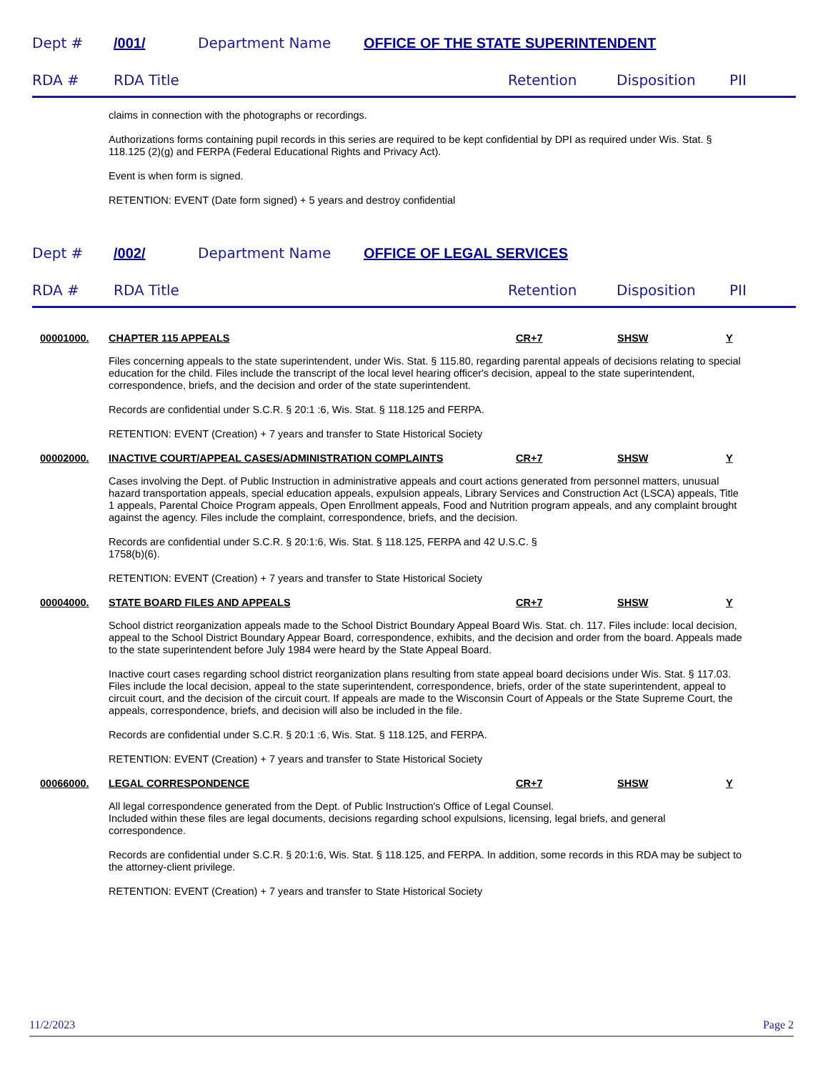Dept # /001/ Department Name OFFICE OF THE STATE SUPERINTENDENT
RDA # RDA Title Retention Disposition PII
claims in connection with the photographs or recordings.
Authorizations forms containing pupil records in this series are required to be kept confidential by DPI as required under Wis. Stat. § 118.125 (2)(g) and FERPA (Federal Educational Rights and Privacy Act).
Event is when form is signed.
RETENTION: EVENT (Date form signed) + 5 years and destroy confidential
Dept # /002/ Department Name OFFICE OF LEGAL SERVICES
RDA # RDA Title Retention Disposition PII
00001000. CHAPTER 115 APPEALS CR+7 SHSW Y
Files concerning appeals to the state superintendent, under Wis. Stat. § 115.80, regarding parental appeals of decisions relating to special education for the child. Files include the transcript of the local level hearing officer's decision, appeal to the state superintendent, correspondence, briefs, and the decision and order of the state superintendent.
Records are confidential under S.C.R. § 20:1 :6, Wis. Stat. § 118.125 and FERPA.
RETENTION: EVENT (Creation) + 7 years and transfer to State Historical Society
00002000. INACTIVE COURT/APPEAL CASES/ADMINISTRATION COMPLAINTS CR+7 SHSW Y
Cases involving the Dept. of Public Instruction in administrative appeals and court actions generated from personnel matters, unusual hazard transportation appeals, special education appeals, expulsion appeals, Library Services and Construction Act (LSCA) appeals, Title 1 appeals, Parental Choice Program appeals, Open Enrollment appeals, Food and Nutrition program appeals, and any complaint brought against the agency. Files include the complaint, correspondence, briefs, and the decision.
Records are confidential under S.C.R. § 20:1:6, Wis. Stat. § 118.125, FERPA and 42 U.S.C. §
1758(b)(6).
RETENTION: EVENT (Creation) + 7 years and transfer to State Historical Society
00004000. STATE BOARD FILES AND APPEALS CR+7 SHSW Y
School district reorganization appeals made to the School District Boundary Appeal Board Wis. Stat. ch. 117. Files include: local decision, appeal to the School District Boundary Appear Board, correspondence, exhibits, and the decision and order from the board. Appeals made to the state superintendent before July 1984 were heard by the State Appeal Board.
Inactive court cases regarding school district reorganization plans resulting from state appeal board decisions under Wis. Stat. § 117.03. Files include the local decision, appeal to the state superintendent, correspondence, briefs, order of the state superintendent, appeal to circuit court, and the decision of the circuit court. If appeals are made to the Wisconsin Court of Appeals or the State Supreme Court, the appeals, correspondence, briefs, and decision will also be included in the file.
Records are confidential under S.C.R. § 20:1 :6, Wis. Stat. § 118.125, and FERPA.
RETENTION: EVENT (Creation) + 7 years and transfer to State Historical Society
00066000. LEGAL CORRESPONDENCE CR+7 SHSW Y
All legal correspondence generated from the Dept. of Public Instruction's Office of Legal Counsel.
Included within these files are legal documents, decisions regarding school expulsions, licensing, legal briefs, and general correspondence.
Records are confidential under S.C.R. § 20:1:6, Wis. Stat. § 118.125, and FERPA. In addition, some records in this RDA may be subject to the attorney-client privilege.
RETENTION: EVENT (Creation) + 7 years and transfer to State Historical Society
11/2/2023 Page 2